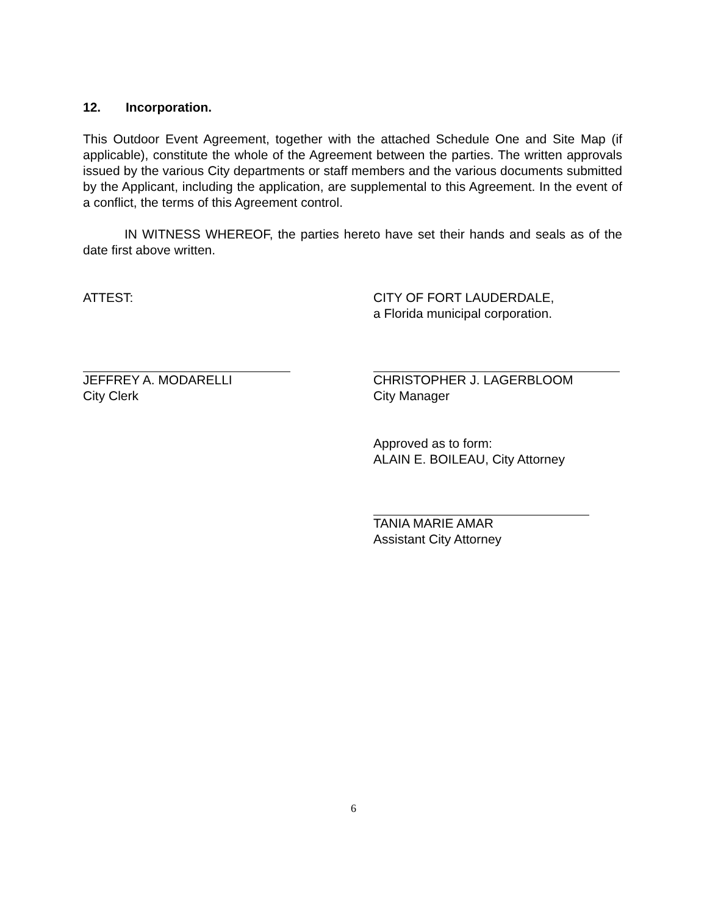12. Incorporation.
This Outdoor Event Agreement, together with the attached Schedule One and Site Map (if applicable), constitute the whole of the Agreement between the parties. The written approvals issued by the various City departments or staff members and the various documents submitted by the Applicant, including the application, are supplemental to this Agreement. In the event of a conflict, the terms of this Agreement control.
IN WITNESS WHEREOF, the parties hereto have set their hands and seals as of the date first above written.
ATTEST: CITY OF FORT LAUDERDALE,
a Florida municipal corporation.
JEFFREY A. MODARELLI
City Clerk
CHRISTOPHER J. LAGERBLOOM
City Manager
Approved as to form:
ALAIN E. BOILEAU, City Attorney
TANIA MARIE AMAR
Assistant City Attorney
6